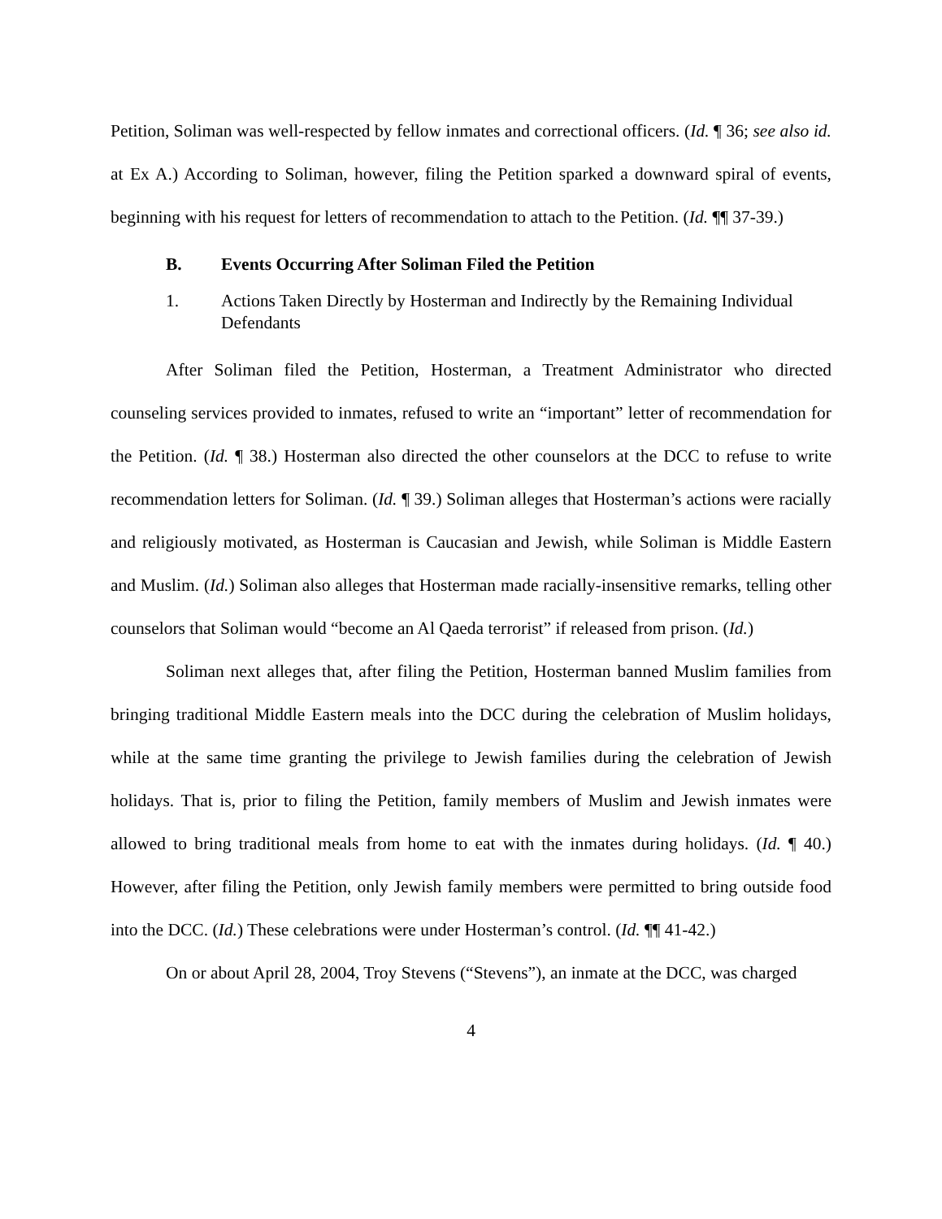Petition, Soliman was well-respected by fellow inmates and correctional officers. (Id. ¶ 36; see also id. at Ex A.) According to Soliman, however, filing the Petition sparked a downward spiral of events, beginning with his request for letters of recommendation to attach to the Petition. (Id. ¶¶ 37-39.)
B. Events Occurring After Soliman Filed the Petition
1. Actions Taken Directly by Hosterman and Indirectly by the Remaining Individual Defendants
After Soliman filed the Petition, Hosterman, a Treatment Administrator who directed counseling services provided to inmates, refused to write an “important” letter of recommendation for the Petition. (Id. ¶ 38.) Hosterman also directed the other counselors at the DCC to refuse to write recommendation letters for Soliman. (Id. ¶ 39.) Soliman alleges that Hosterman’s actions were racially and religiously motivated, as Hosterman is Caucasian and Jewish, while Soliman is Middle Eastern and Muslim. (Id.) Soliman also alleges that Hosterman made racially-insensitive remarks, telling other counselors that Soliman would “become an Al Qaeda terrorist” if released from prison. (Id.)
Soliman next alleges that, after filing the Petition, Hosterman banned Muslim families from bringing traditional Middle Eastern meals into the DCC during the celebration of Muslim holidays, while at the same time granting the privilege to Jewish families during the celebration of Jewish holidays. That is, prior to filing the Petition, family members of Muslim and Jewish inmates were allowed to bring traditional meals from home to eat with the inmates during holidays. (Id. ¶ 40.) However, after filing the Petition, only Jewish family members were permitted to bring outside food into the DCC. (Id.) These celebrations were under Hosterman’s control. (Id. ¶¶ 41-42.)
On or about April 28, 2004, Troy Stevens (“Stevens”), an inmate at the DCC, was charged
4